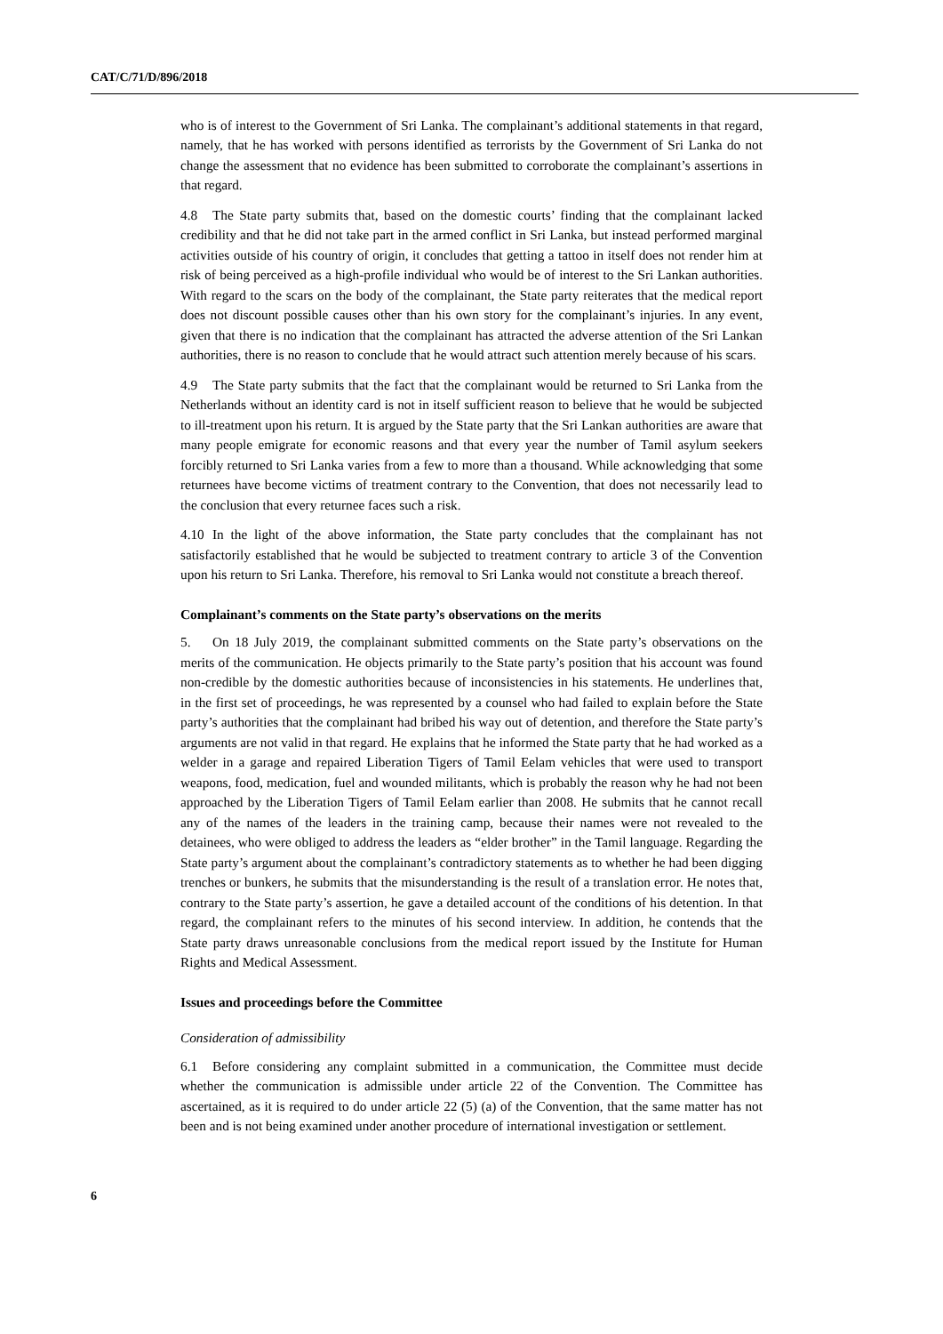CAT/C/71/D/896/2018
who is of interest to the Government of Sri Lanka. The complainant’s additional statements in that regard, namely, that he has worked with persons identified as terrorists by the Government of Sri Lanka do not change the assessment that no evidence has been submitted to corroborate the complainant’s assertions in that regard.
4.8 The State party submits that, based on the domestic courts’ finding that the complainant lacked credibility and that he did not take part in the armed conflict in Sri Lanka, but instead performed marginal activities outside of his country of origin, it concludes that getting a tattoo in itself does not render him at risk of being perceived as a high-profile individual who would be of interest to the Sri Lankan authorities. With regard to the scars on the body of the complainant, the State party reiterates that the medical report does not discount possible causes other than his own story for the complainant’s injuries. In any event, given that there is no indication that the complainant has attracted the adverse attention of the Sri Lankan authorities, there is no reason to conclude that he would attract such attention merely because of his scars.
4.9 The State party submits that the fact that the complainant would be returned to Sri Lanka from the Netherlands without an identity card is not in itself sufficient reason to believe that he would be subjected to ill-treatment upon his return. It is argued by the State party that the Sri Lankan authorities are aware that many people emigrate for economic reasons and that every year the number of Tamil asylum seekers forcibly returned to Sri Lanka varies from a few to more than a thousand. While acknowledging that some returnees have become victims of treatment contrary to the Convention, that does not necessarily lead to the conclusion that every returnee faces such a risk.
4.10 In the light of the above information, the State party concludes that the complainant has not satisfactorily established that he would be subjected to treatment contrary to article 3 of the Convention upon his return to Sri Lanka. Therefore, his removal to Sri Lanka would not constitute a breach thereof.
Complainant’s comments on the State party’s observations on the merits
5. On 18 July 2019, the complainant submitted comments on the State party’s observations on the merits of the communication. He objects primarily to the State party’s position that his account was found non-credible by the domestic authorities because of inconsistencies in his statements. He underlines that, in the first set of proceedings, he was represented by a counsel who had failed to explain before the State party’s authorities that the complainant had bribed his way out of detention, and therefore the State party’s arguments are not valid in that regard. He explains that he informed the State party that he had worked as a welder in a garage and repaired Liberation Tigers of Tamil Eelam vehicles that were used to transport weapons, food, medication, fuel and wounded militants, which is probably the reason why he had not been approached by the Liberation Tigers of Tamil Eelam earlier than 2008. He submits that he cannot recall any of the names of the leaders in the training camp, because their names were not revealed to the detainees, who were obliged to address the leaders as “elder brother” in the Tamil language. Regarding the State party’s argument about the complainant’s contradictory statements as to whether he had been digging trenches or bunkers, he submits that the misunderstanding is the result of a translation error. He notes that, contrary to the State party’s assertion, he gave a detailed account of the conditions of his detention. In that regard, the complainant refers to the minutes of his second interview. In addition, he contends that the State party draws unreasonable conclusions from the medical report issued by the Institute for Human Rights and Medical Assessment.
Issues and proceedings before the Committee
Consideration of admissibility
6.1 Before considering any complaint submitted in a communication, the Committee must decide whether the communication is admissible under article 22 of the Convention. The Committee has ascertained, as it is required to do under article 22 (5) (a) of the Convention, that the same matter has not been and is not being examined under another procedure of international investigation or settlement.
6